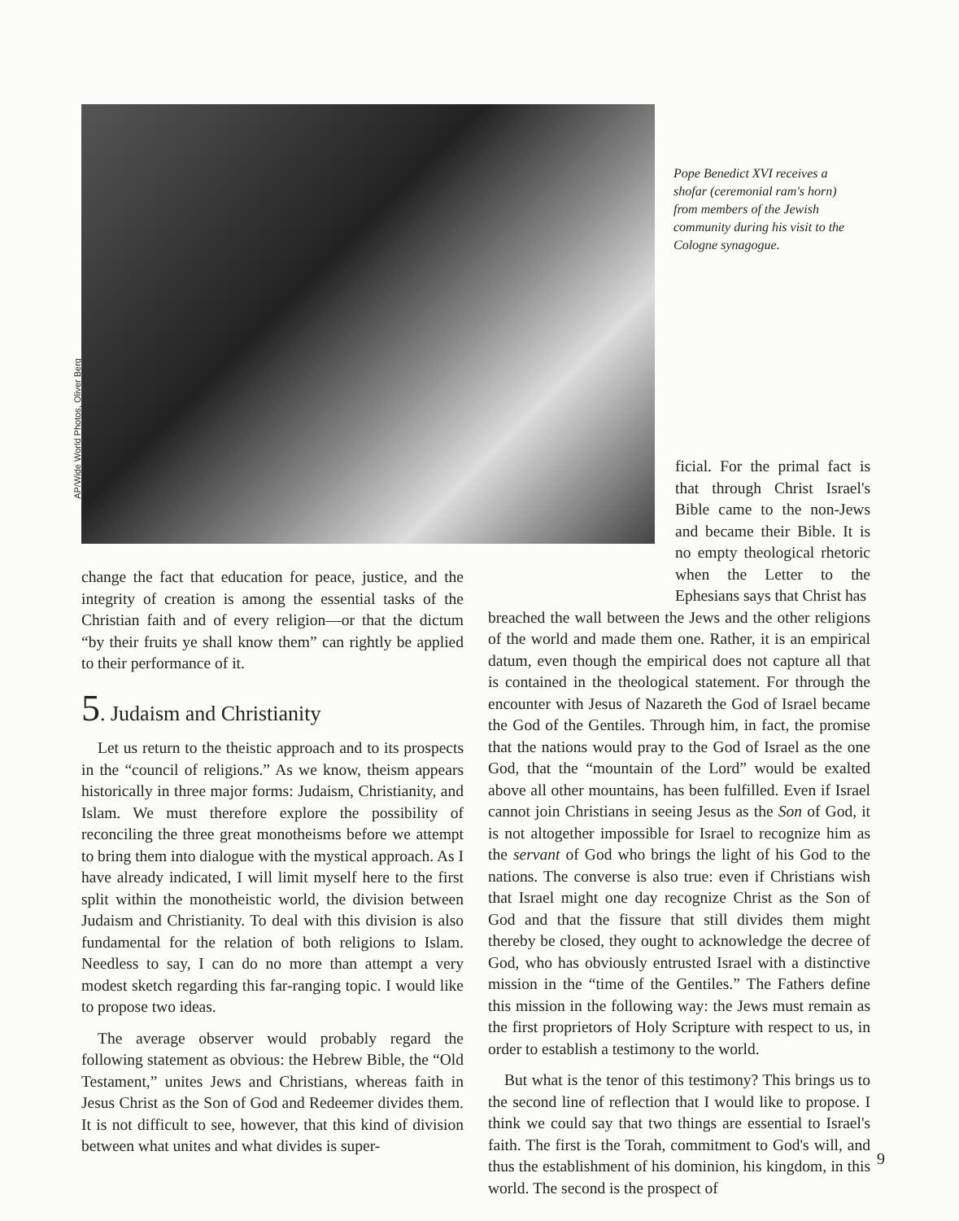AP/Wide World Photos, Oliver Berg
Pope Benedict XVI receives a shofar (ceremonial ram's horn) from members of the Jewish community during his visit to the Cologne synagogue.
change the fact that education for peace, justice, and the integrity of creation is among the essential tasks of the Christian faith and of every religion—or that the dictum “by their fruits ye shall know them” can rightly be applied to their performance of it.
5. Judaism and Christianity
Let us return to the theistic approach and to its prospects in the “council of religions.” As we know, theism appears historically in three major forms: Judaism, Christianity, and Islam. We must therefore explore the possibility of reconciling the three great monotheisms before we attempt to bring them into dialogue with the mystical approach. As I have already indicated, I will limit myself here to the first split within the monotheistic world, the division between Judaism and Christianity. To deal with this division is also fundamental for the relation of both religions to Islam. Needless to say, I can do no more than attempt a very modest sketch regarding this far-ranging topic. I would like to propose two ideas.
The average observer would probably regard the following statement as obvious: the Hebrew Bible, the “Old Testament,” unites Jews and Christians, whereas faith in Jesus Christ as the Son of God and Redeemer divides them. It is not difficult to see, however, that this kind of division between what unites and what divides is super-
ficial. For the primal fact is that through Christ Israel's Bible came to the non-Jews and became their Bible. It is no empty theological rhetoric when the Letter to the Ephesians says that Christ has
breached the wall between the Jews and the other religions of the world and made them one. Rather, it is an empirical datum, even though the empirical does not capture all that is contained in the theological statement. For through the encounter with Jesus of Nazareth the God of Israel became the God of the Gentiles. Through him, in fact, the promise that the nations would pray to the God of Israel as the one God, that the “mountain of the Lord” would be exalted above all other mountains, has been fulfilled. Even if Israel cannot join Christians in seeing Jesus as the Son of God, it is not altogether impossible for Israel to recognize him as the servant of God who brings the light of his God to the nations. The converse is also true: even if Christians wish that Israel might one day recognize Christ as the Son of God and that the fissure that still divides them might thereby be closed, they ought to acknowledge the decree of God, who has obviously entrusted Israel with a distinctive mission in the “time of the Gentiles.” The Fathers define this mission in the following way: the Jews must remain as the first proprietors of Holy Scripture with respect to us, in order to establish a testimony to the world.
But what is the tenor of this testimony? This brings us to the second line of reflection that I would like to propose. I think we could say that two things are essential to Israel's faith. The first is the Torah, commitment to God's will, and thus the establishment of his dominion, his kingdom, in this world. The second is the prospect of
9